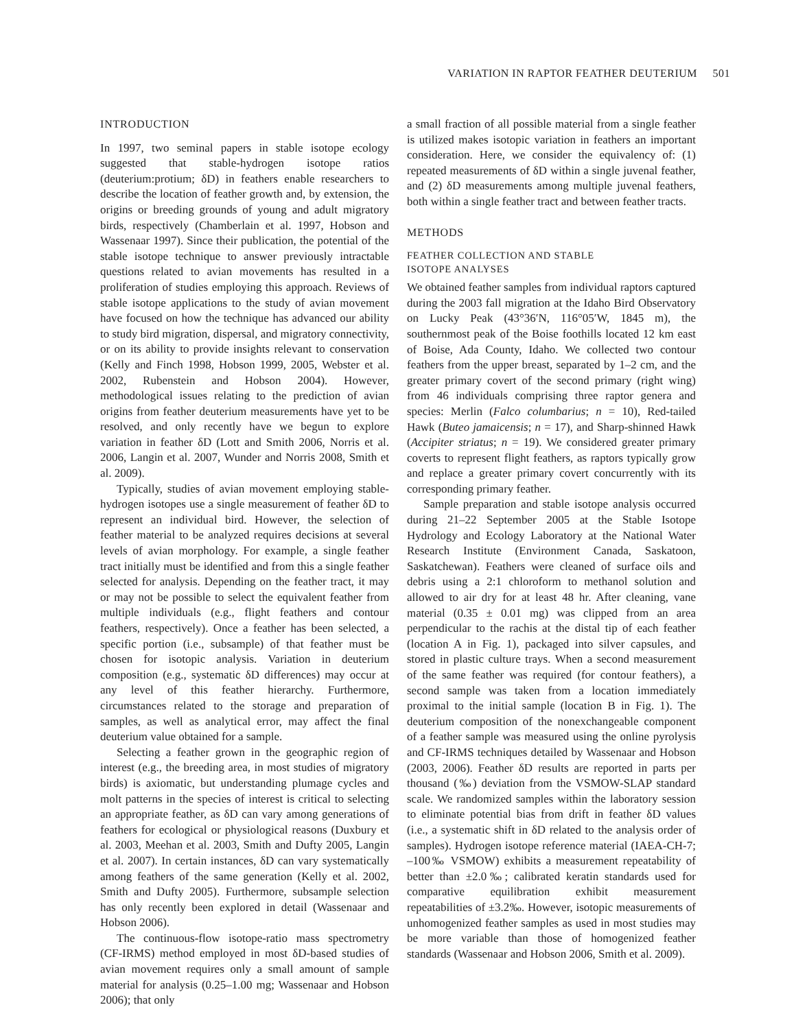VARIATION IN RAPTOR FEATHER DEUTERIUM 501
INTRODUCTION
In 1997, two seminal papers in stable isotope ecology suggested that stable-hydrogen isotope ratios (deuterium:protium; δD) in feathers enable researchers to describe the location of feather growth and, by extension, the origins or breeding grounds of young and adult migratory birds, respectively (Chamberlain et al. 1997, Hobson and Wassenaar 1997). Since their publication, the potential of the stable isotope technique to answer previously intractable questions related to avian movements has resulted in a proliferation of studies employing this approach. Reviews of stable isotope applications to the study of avian movement have focused on how the technique has advanced our ability to study bird migration, dispersal, and migratory connectivity, or on its ability to provide insights relevant to conservation (Kelly and Finch 1998, Hobson 1999, 2005, Webster et al. 2002, Rubenstein and Hobson 2004). However, methodological issues relating to the prediction of avian origins from feather deuterium measurements have yet to be resolved, and only recently have we begun to explore variation in feather δD (Lott and Smith 2006, Norris et al. 2006, Langin et al. 2007, Wunder and Norris 2008, Smith et al. 2009).
Typically, studies of avian movement employing stable-hydrogen isotopes use a single measurement of feather δD to represent an individual bird. However, the selection of feather material to be analyzed requires decisions at several levels of avian morphology. For example, a single feather tract initially must be identified and from this a single feather selected for analysis. Depending on the feather tract, it may or may not be possible to select the equivalent feather from multiple individuals (e.g., flight feathers and contour feathers, respectively). Once a feather has been selected, a specific portion (i.e., subsample) of that feather must be chosen for isotopic analysis. Variation in deuterium composition (e.g., systematic δD differences) may occur at any level of this feather hierarchy. Furthermore, circumstances related to the storage and preparation of samples, as well as analytical error, may affect the final deuterium value obtained for a sample.
Selecting a feather grown in the geographic region of interest (e.g., the breeding area, in most studies of migratory birds) is axiomatic, but understanding plumage cycles and molt patterns in the species of interest is critical to selecting an appropriate feather, as δD can vary among generations of feathers for ecological or physiological reasons (Duxbury et al. 2003, Meehan et al. 2003, Smith and Dufty 2005, Langin et al. 2007). In certain instances, δD can vary systematically among feathers of the same generation (Kelly et al. 2002, Smith and Dufty 2005). Furthermore, subsample selection has only recently been explored in detail (Wassenaar and Hobson 2006).
The continuous-flow isotope-ratio mass spectrometry (CF-IRMS) method employed in most δD-based studies of avian movement requires only a small amount of sample material for analysis (0.25–1.00 mg; Wassenaar and Hobson 2006); that only
a small fraction of all possible material from a single feather is utilized makes isotopic variation in feathers an important consideration. Here, we consider the equivalency of: (1) repeated measurements of δD within a single juvenal feather, and (2) δD measurements among multiple juvenal feathers, both within a single feather tract and between feather tracts.
METHODS
FEATHER COLLECTION AND STABLE
ISOTOPE ANALYSES
We obtained feather samples from individual raptors captured during the 2003 fall migration at the Idaho Bird Observatory on Lucky Peak (43°36′N, 116°05′W, 1845 m), the southernmost peak of the Boise foothills located 12 km east of Boise, Ada County, Idaho. We collected two contour feathers from the upper breast, separated by 1–2 cm, and the greater primary covert of the second primary (right wing) from 46 individuals comprising three raptor genera and species: Merlin (Falco columbarius; n = 10), Red-tailed Hawk (Buteo jamaicensis; n = 17), and Sharp-shinned Hawk (Accipiter striatus; n = 19). We considered greater primary coverts to represent flight feathers, as raptors typically grow and replace a greater primary covert concurrently with its corresponding primary feather.
Sample preparation and stable isotope analysis occurred during 21–22 September 2005 at the Stable Isotope Hydrology and Ecology Laboratory at the National Water Research Institute (Environment Canada, Saskatoon, Saskatchewan). Feathers were cleaned of surface oils and debris using a 2:1 chloroform to methanol solution and allowed to air dry for at least 48 hr. After cleaning, vane material (0.35 ± 0.01 mg) was clipped from an area perpendicular to the rachis at the distal tip of each feather (location A in Fig. 1), packaged into silver capsules, and stored in plastic culture trays. When a second measurement of the same feather was required (for contour feathers), a second sample was taken from a location immediately proximal to the initial sample (location B in Fig. 1). The deuterium composition of the nonexchangeable component of a feather sample was measured using the online pyrolysis and CF-IRMS techniques detailed by Wassenaar and Hobson (2003, 2006). Feather δD results are reported in parts per thousand (‰) deviation from the VSMOW-SLAP standard scale. We randomized samples within the laboratory session to eliminate potential bias from drift in feather δD values (i.e., a systematic shift in δD related to the analysis order of samples). Hydrogen isotope reference material (IAEA-CH-7; –100‰ VSMOW) exhibits a measurement repeatability of better than ±2.0‰; calibrated keratin standards used for comparative equilibration exhibit measurement repeatabilities of ±3.2‰. However, isotopic measurements of unhomogenized feather samples as used in most studies may be more variable than those of homogenized feather standards (Wassenaar and Hobson 2006, Smith et al. 2009).